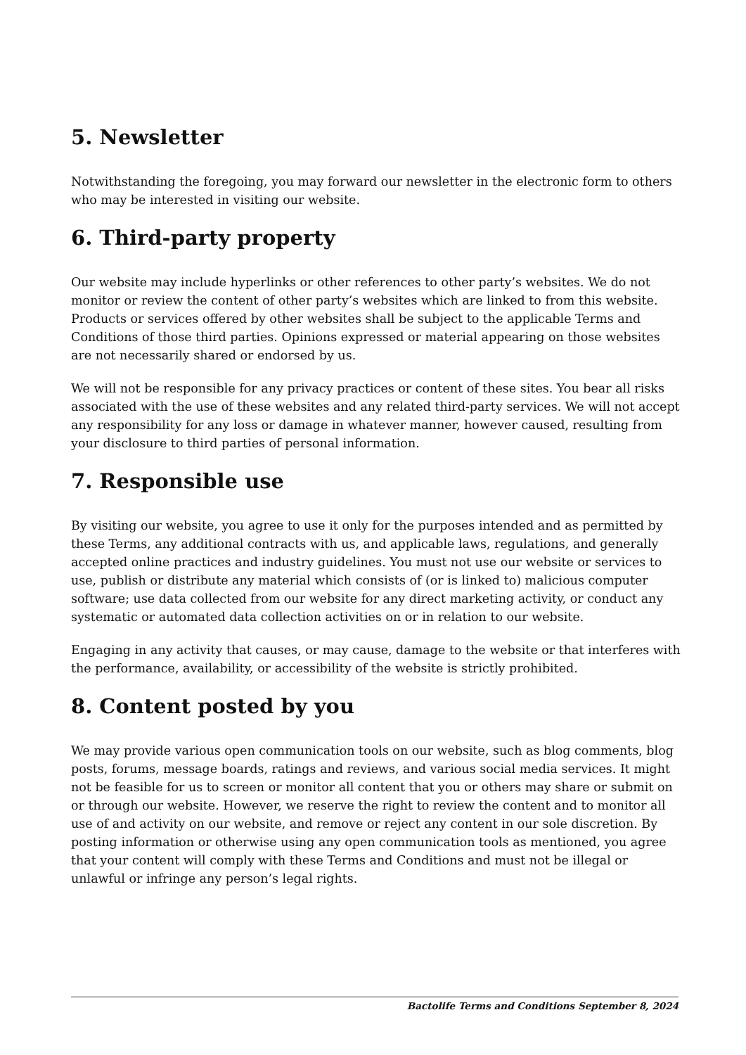5. Newsletter
Notwithstanding the foregoing, you may forward our newsletter in the electronic form to others who may be interested in visiting our website.
6. Third-party property
Our website may include hyperlinks or other references to other party’s websites. We do not monitor or review the content of other party’s websites which are linked to from this website. Products or services offered by other websites shall be subject to the applicable Terms and Conditions of those third parties. Opinions expressed or material appearing on those websites are not necessarily shared or endorsed by us.
We will not be responsible for any privacy practices or content of these sites. You bear all risks associated with the use of these websites and any related third-party services. We will not accept any responsibility for any loss or damage in whatever manner, however caused, resulting from your disclosure to third parties of personal information.
7. Responsible use
By visiting our website, you agree to use it only for the purposes intended and as permitted by these Terms, any additional contracts with us, and applicable laws, regulations, and generally accepted online practices and industry guidelines. You must not use our website or services to use, publish or distribute any material which consists of (or is linked to) malicious computer software; use data collected from our website for any direct marketing activity, or conduct any systematic or automated data collection activities on or in relation to our website.
Engaging in any activity that causes, or may cause, damage to the website or that interferes with the performance, availability, or accessibility of the website is strictly prohibited.
8. Content posted by you
We may provide various open communication tools on our website, such as blog comments, blog posts, forums, message boards, ratings and reviews, and various social media services. It might not be feasible for us to screen or monitor all content that you or others may share or submit on or through our website. However, we reserve the right to review the content and to monitor all use of and activity on our website, and remove or reject any content in our sole discretion. By posting information or otherwise using any open communication tools as mentioned, you agree that your content will comply with these Terms and Conditions and must not be illegal or unlawful or infringe any person’s legal rights.
Bactolife Terms and Conditions September 8, 2024